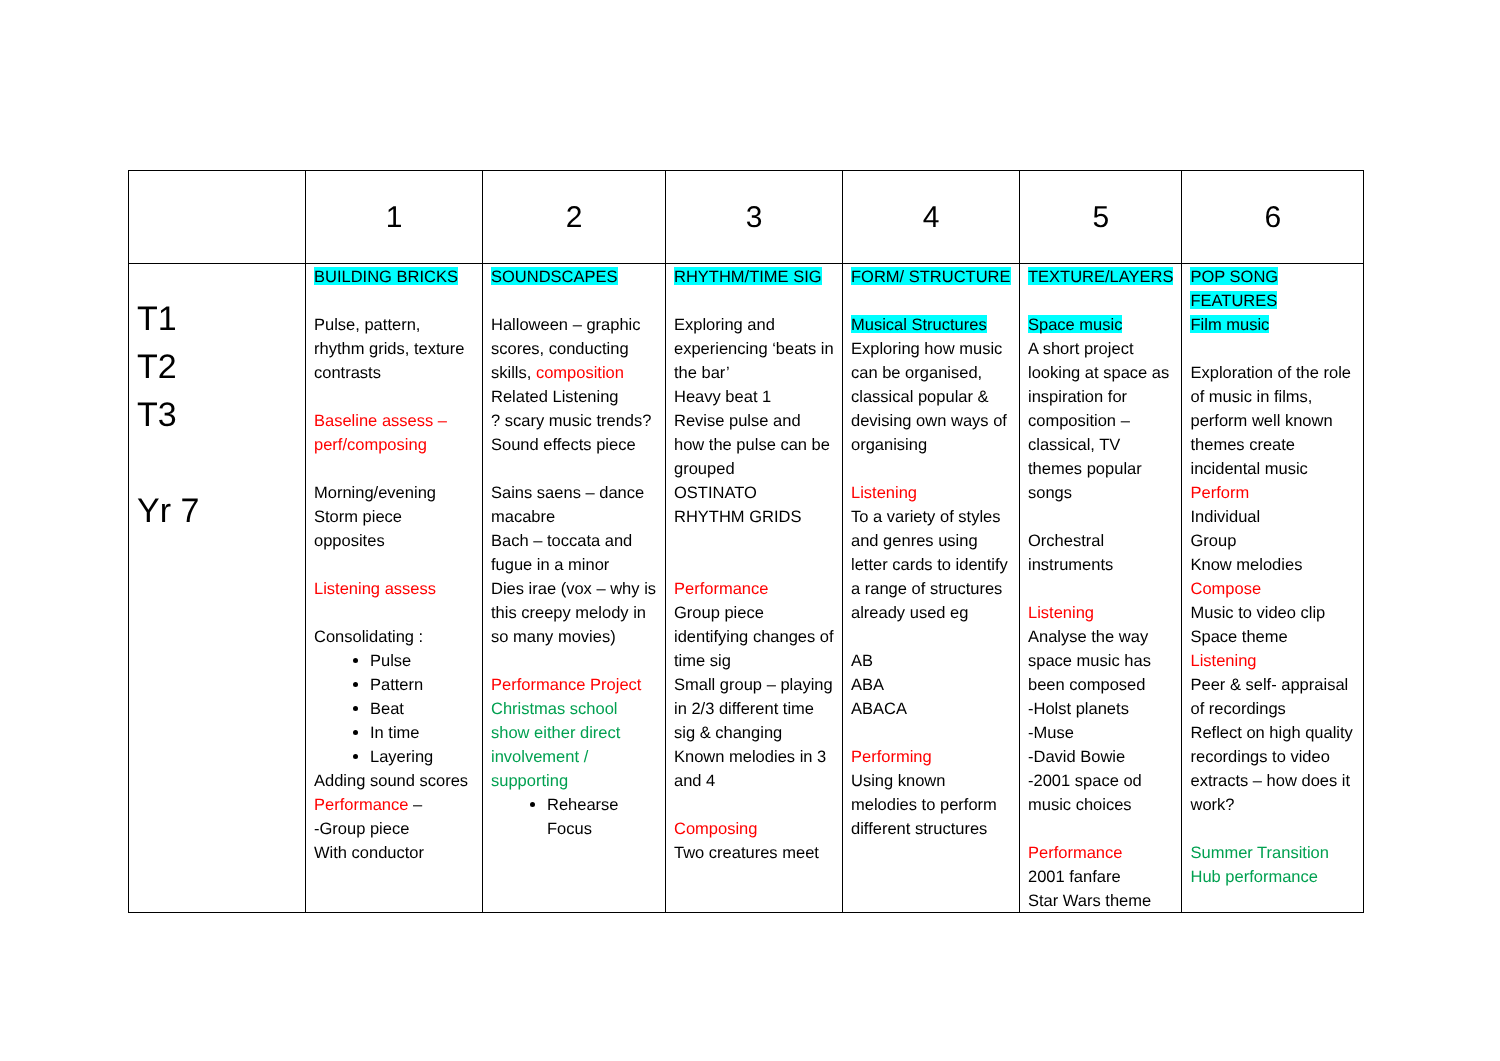| | 1 | 2 | 3 | 4 | 5 | 6 |
| --- | --- | --- | --- | --- | --- | --- |
| T1 T2 T3 Yr 7 | BUILDING BRICKS Pulse, pattern, rhythm grids, texture contrasts Baseline assess – perf/composing Morning/evening Storm piece opposites Listening assess Consolidating : Pulse Pattern Beat In time Layering Adding sound scores Performance – -Group piece With conductor | SOUNDSCAPES Halloween – graphic scores, conducting skills, composition Related Listening ? scary music trends? Sound effects piece Sains saens – dance macabre Bach – toccata and fugue in a minor Dies irae (vox – why is this creepy melody in so many movies) Performance Project Christmas school show either direct involvement / supporting Rehearse Focus | RHYTHM/TIME SIG Exploring and experiencing ‘beats in the bar’ Heavy beat 1 Revise pulse and how the pulse can be grouped OSTINATO RHYTHM GRIDS Performance Group piece identifying changes of time sig Small group – playing in 2/3 different time sig & changing Known melodies in 3 and 4 Composing Two creatures meet | FORM/ STRUCTURE Musical Structures Exploring how music can be organised, classical popular & devising own ways of organising Listening To a variety of styles and genres using letter cards to identify a range of structures already used eg AB ABA ABACA Performing Using known melodies to perform different structures | TEXTURE/LAYERS Space music A short project looking at space as inspiration for composition – classical, TV themes popular songs Orchestral instruments Listening Analyse the way space music has been composed -Holst planets -Muse -David Bowie -2001 space od music choices Performance 2001 fanfare Star Wars theme | POP SONG FEATURES Film music Exploration of the role of music in films, perform well known themes create incidental music Perform Individual Group Know melodies Compose Music to video clip Space theme Listening Peer & self- appraisal of recordings Reflect on high quality recordings to video extracts – how does it work? Summer Transition Hub performance |